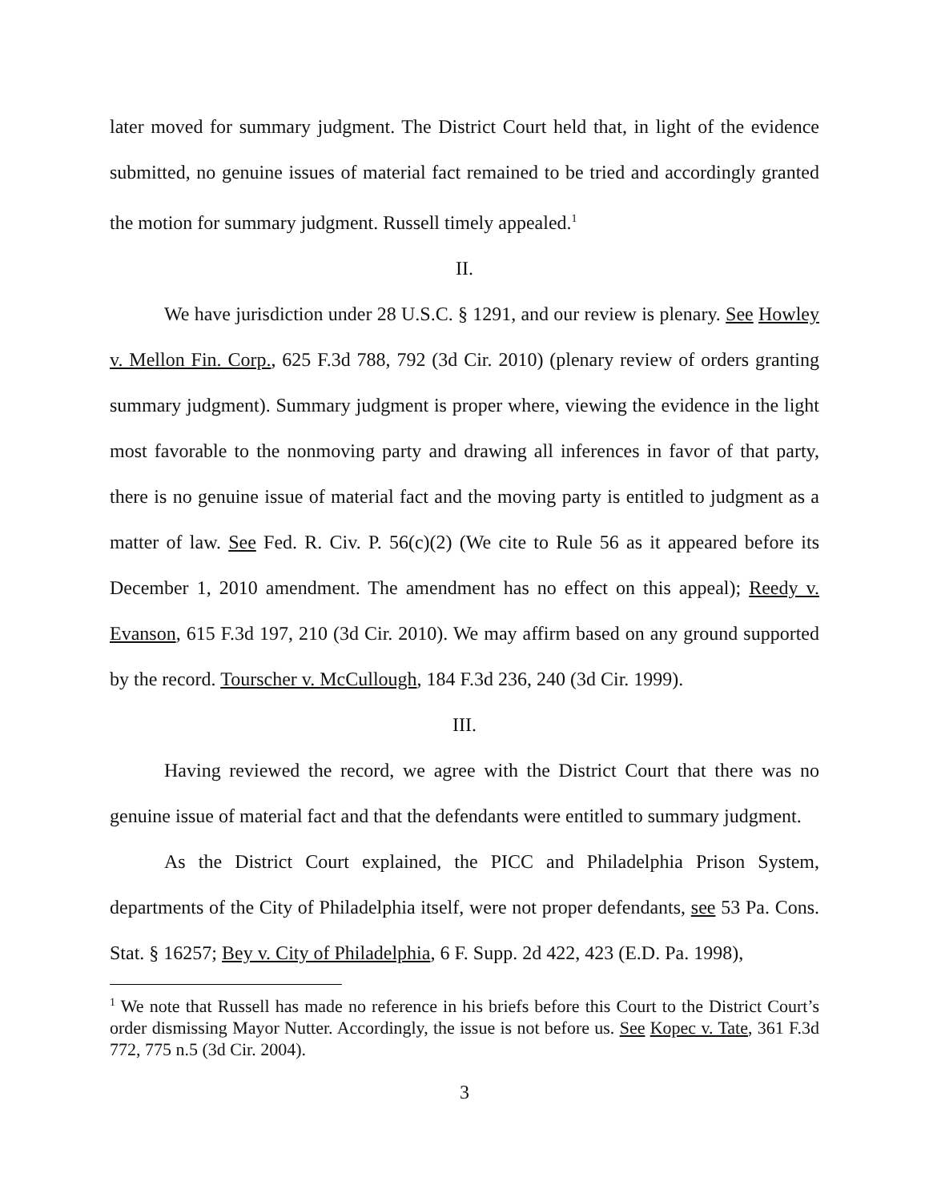later moved for summary judgment. The District Court held that, in light of the evidence submitted, no genuine issues of material fact remained to be tried and accordingly granted the motion for summary judgment. Russell timely appealed.<sup>1</sup>
II.
We have jurisdiction under 28 U.S.C. § 1291, and our review is plenary. See Howley v. Mellon Fin. Corp., 625 F.3d 788, 792 (3d Cir. 2010) (plenary review of orders granting summary judgment). Summary judgment is proper where, viewing the evidence in the light most favorable to the nonmoving party and drawing all inferences in favor of that party, there is no genuine issue of material fact and the moving party is entitled to judgment as a matter of law. See Fed. R. Civ. P. 56(c)(2) (We cite to Rule 56 as it appeared before its December 1, 2010 amendment. The amendment has no effect on this appeal); Reedy v. Evanson, 615 F.3d 197, 210 (3d Cir. 2010). We may affirm based on any ground supported by the record. Tourscher v. McCullough, 184 F.3d 236, 240 (3d Cir. 1999).
III.
Having reviewed the record, we agree with the District Court that there was no genuine issue of material fact and that the defendants were entitled to summary judgment.
As the District Court explained, the PICC and Philadelphia Prison System, departments of the City of Philadelphia itself, were not proper defendants, see 53 Pa. Cons. Stat. § 16257; Bey v. City of Philadelphia, 6 F. Supp. 2d 422, 423 (E.D. Pa. 1998),
<sup>1</sup> We note that Russell has made no reference in his briefs before this Court to the District Court’s order dismissing Mayor Nutter. Accordingly, the issue is not before us. See Kopec v. Tate, 361 F.3d 772, 775 n.5 (3d Cir. 2004).
3